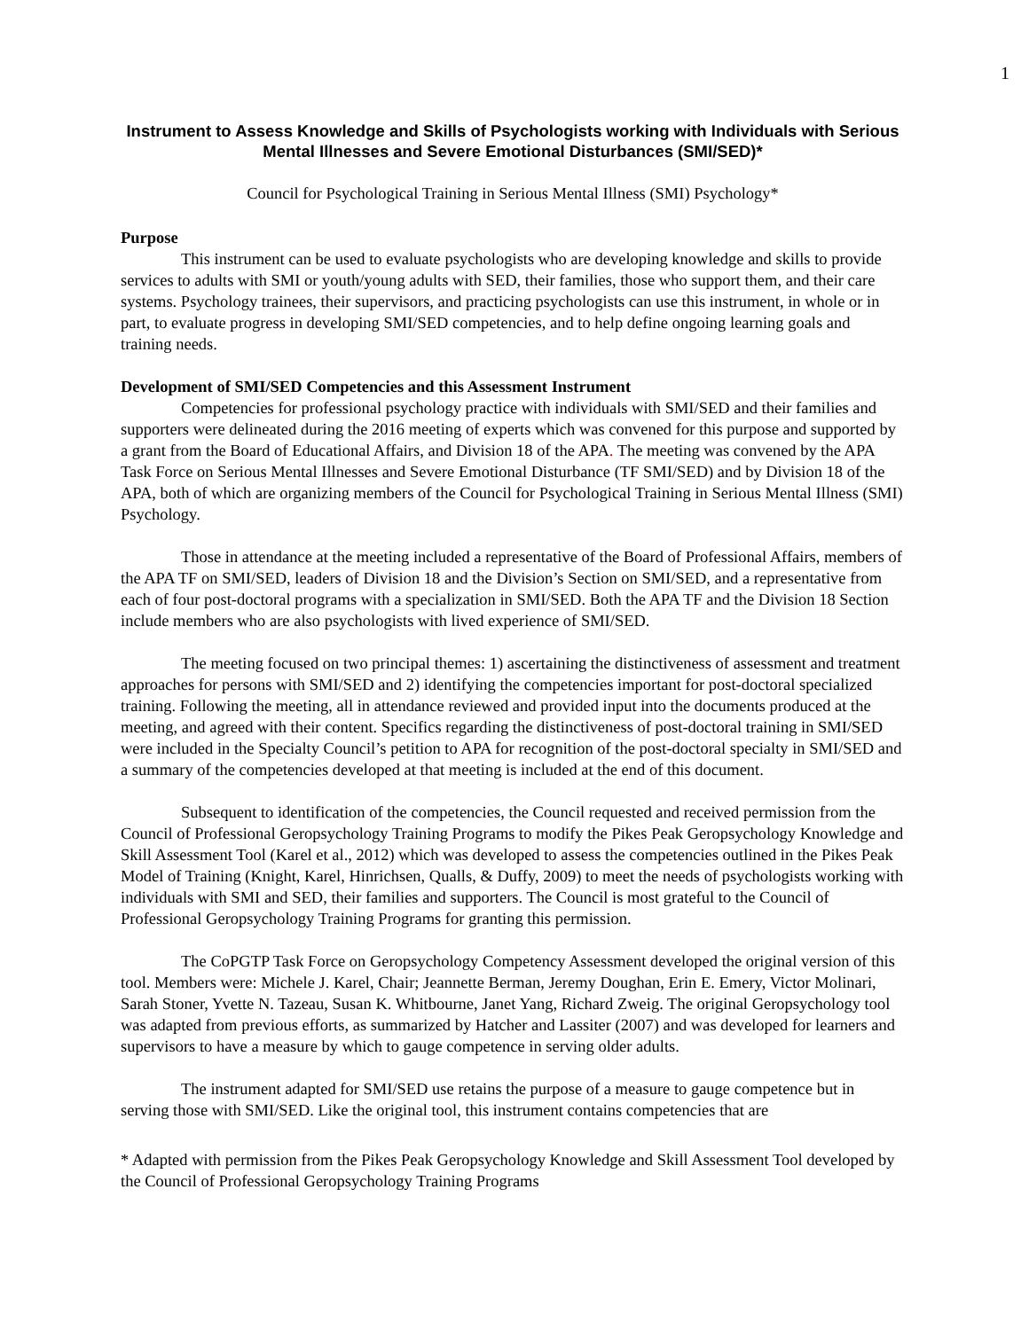1
Instrument to Assess Knowledge and Skills of Psychologists working with Individuals with Serious Mental Illnesses and Severe Emotional Disturbances (SMI/SED)*
Council for Psychological Training in Serious Mental Illness (SMI) Psychology*
Purpose
This instrument can be used to evaluate psychologists who are developing knowledge and skills to provide services to adults with SMI or youth/young adults with SED, their families, those who support them, and their care systems. Psychology trainees, their supervisors, and practicing psychologists can use this instrument, in whole or in part, to evaluate progress in developing SMI/SED competencies, and to help define ongoing learning goals and training needs.
Development of SMI/SED Competencies and this Assessment Instrument
Competencies for professional psychology practice with individuals with SMI/SED and their families and supporters were delineated during the 2016 meeting of experts which was convened for this purpose and supported by a grant from the Board of Educational Affairs, and Division 18 of the APA. The meeting was convened by the APA Task Force on Serious Mental Illnesses and Severe Emotional Disturbance (TF SMI/SED) and by Division 18 of the APA, both of which are organizing members of the Council for Psychological Training in Serious Mental Illness (SMI) Psychology.
Those in attendance at the meeting included a representative of the Board of Professional Affairs, members of the APA TF on SMI/SED, leaders of Division 18 and the Division’s Section on SMI/SED, and a representative from each of four post-doctoral programs with a specialization in SMI/SED. Both the APA TF and the Division 18 Section include members who are also psychologists with lived experience of SMI/SED.
The meeting focused on two principal themes: 1) ascertaining the distinctiveness of assessment and treatment approaches for persons with SMI/SED and 2) identifying the competencies important for post-doctoral specialized training. Following the meeting, all in attendance reviewed and provided input into the documents produced at the meeting, and agreed with their content. Specifics regarding the distinctiveness of post-doctoral training in SMI/SED were included in the Specialty Council’s petition to APA for recognition of the post-doctoral specialty in SMI/SED and a summary of the competencies developed at that meeting is included at the end of this document.
Subsequent to identification of the competencies, the Council requested and received permission from the Council of Professional Geropsychology Training Programs to modify the Pikes Peak Geropsychology Knowledge and Skill Assessment Tool (Karel et al., 2012) which was developed to assess the competencies outlined in the Pikes Peak Model of Training (Knight, Karel, Hinrichsen, Qualls, & Duffy, 2009) to meet the needs of psychologists working with individuals with SMI and SED, their families and supporters. The Council is most grateful to the Council of Professional Geropsychology Training Programs for granting this permission.
The CoPGTP Task Force on Geropsychology Competency Assessment developed the original version of this tool. Members were: Michele J. Karel, Chair; Jeannette Berman, Jeremy Doughan, Erin E. Emery, Victor Molinari, Sarah Stoner, Yvette N. Tazeau, Susan K. Whitbourne, Janet Yang, Richard Zweig. The original Geropsychology tool was adapted from previous efforts, as summarized by Hatcher and Lassiter (2007) and was developed for learners and supervisors to have a measure by which to gauge competence in serving older adults.
The instrument adapted for SMI/SED use retains the purpose of a measure to gauge competence but in serving those with SMI/SED. Like the original tool, this instrument contains competencies that are
* Adapted with permission from the Pikes Peak Geropsychology Knowledge and Skill Assessment Tool developed by the Council of Professional Geropsychology Training Programs